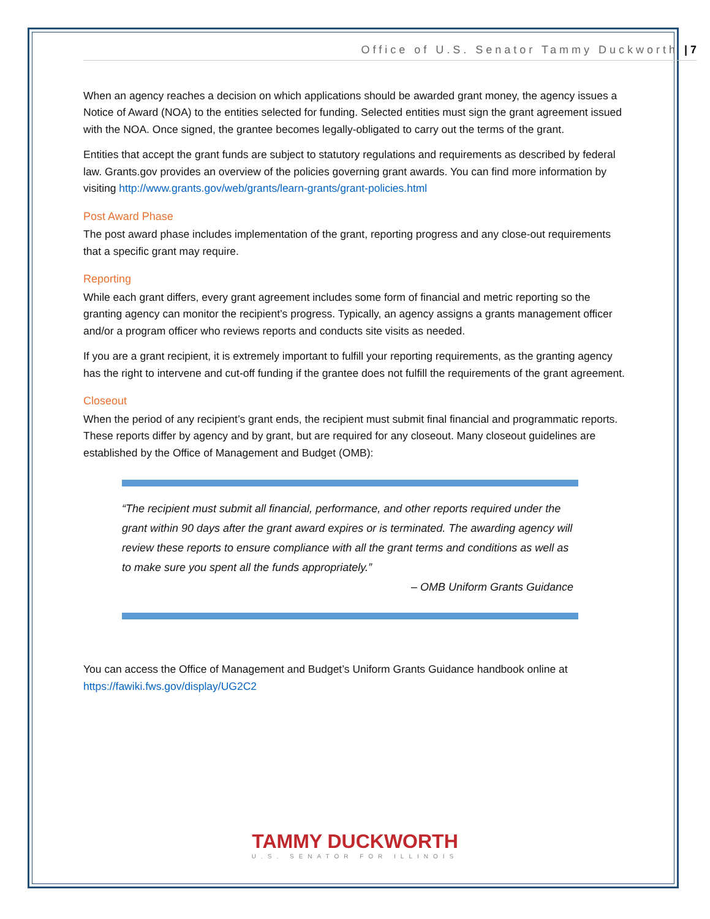Office of U.S. Senator Tammy Duckworth | 7
When an agency reaches a decision on which applications should be awarded grant money, the agency issues a Notice of Award (NOA) to the entities selected for funding. Selected entities must sign the grant agreement issued with the NOA. Once signed, the grantee becomes legally-obligated to carry out the terms of the grant.
Entities that accept the grant funds are subject to statutory regulations and requirements as described by federal law. Grants.gov provides an overview of the policies governing grant awards. You can find more information by visiting http://www.grants.gov/web/grants/learn-grants/grant-policies.html
Post Award Phase
The post award phase includes implementation of the grant, reporting progress and any close-out requirements that a specific grant may require.
Reporting
While each grant differs, every grant agreement includes some form of financial and metric reporting so the granting agency can monitor the recipient’s progress. Typically, an agency assigns a grants management officer and/or a program officer who reviews reports and conducts site visits as needed.
If you are a grant recipient, it is extremely important to fulfill your reporting requirements, as the granting agency has the right to intervene and cut-off funding if the grantee does not fulfill the requirements of the grant agreement.
Closeout
When the period of any recipient’s grant ends, the recipient must submit final financial and programmatic reports. These reports differ by agency and by grant, but are required for any closeout. Many closeout guidelines are established by the Office of Management and Budget (OMB):
“The recipient must submit all financial, performance, and other reports required under the grant within 90 days after the grant award expires or is terminated. The awarding agency will review these reports to ensure compliance with all the grant terms and conditions as well as to make sure you spent all the funds appropriately.”
– OMB Uniform Grants Guidance
You can access the Office of Management and Budget’s Uniform Grants Guidance handbook online at https://fawiki.fws.gov/display/UG2C2
TAMMY DUCKWORTH
U.S. SENATOR FOR ILLINOIS